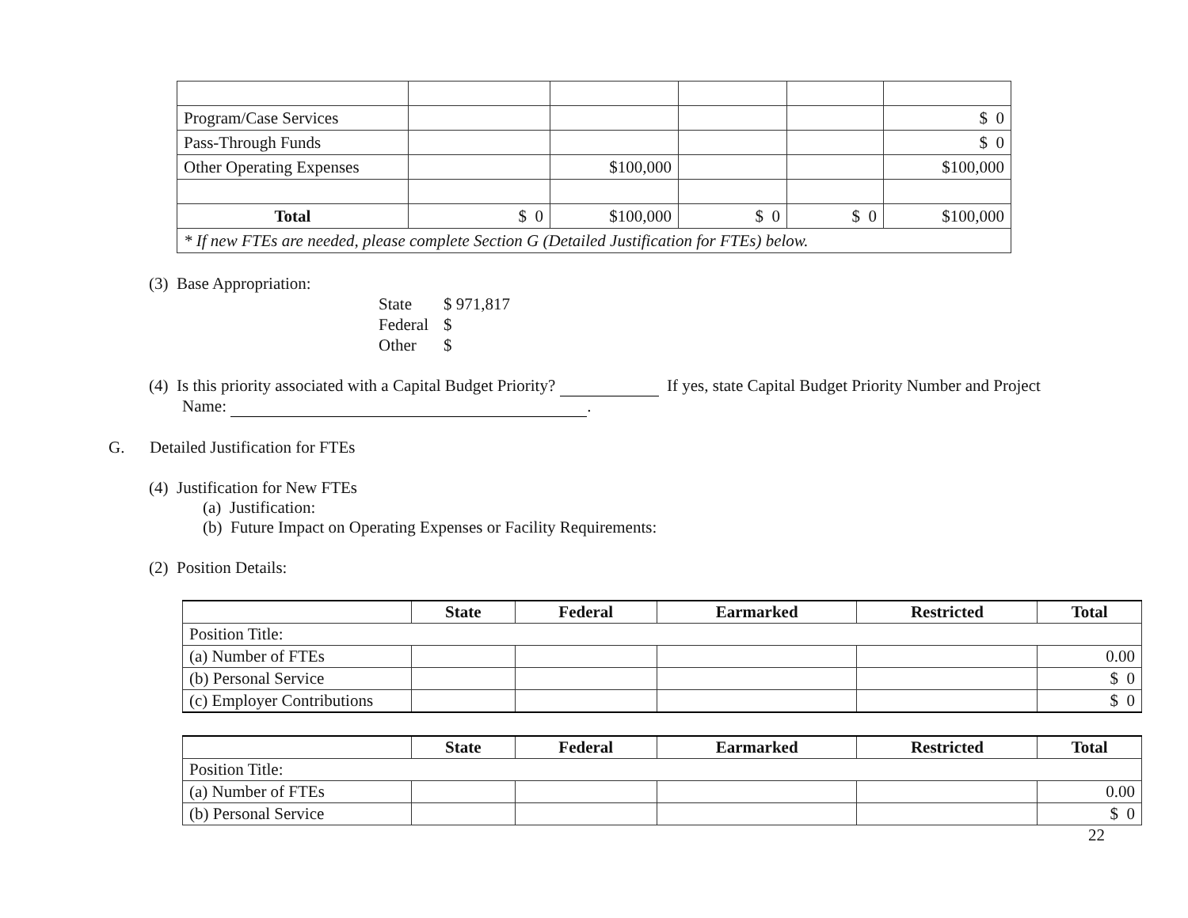| Program/Case Services | | | | | $ 0 |
| Pass-Through Funds | | | | | $ 0 |
| Other Operating Expenses | | $100,000 | | | $100,000 |
| Total | $ 0 | $100,000 | $ 0 | $ 0 | $100,000 |
| * If new FTEs are needed, please complete Section G (Detailed Justification for FTEs) below. | | | | | |
(3) Base Appropriation:
| State | $ 971,817 |
| Federal | $ |
| Other | $ |
(4) Is this priority associated with a Capital Budget Priority? If yes, state Capital Budget Priority Number and Project
Name: .
G. Detailed Justification for FTEs
(4) Justification for New FTEs
(a) Justification:
(b) Future Impact on Operating Expenses or Facility Requirements:
(2) Position Details:
| | State | Federal | Earmarked | Restricted | Total |
| --- | --- | --- | --- | --- | --- |
| Position Title: | | | | | |
| (a) Number of FTEs | | | | | 0.00 |
| (b) Personal Service | | | | | $ 0 |
| (c) Employer Contributions | | | | | $ 0 |
| | State | Federal | Earmarked | Restricted | Total |
| --- | --- | --- | --- | --- | --- |
| Position Title: | | | | | |
| (a) Number of FTEs | | | | | 0.00 |
| (b) Personal Service | | | | | $ 0 |
22